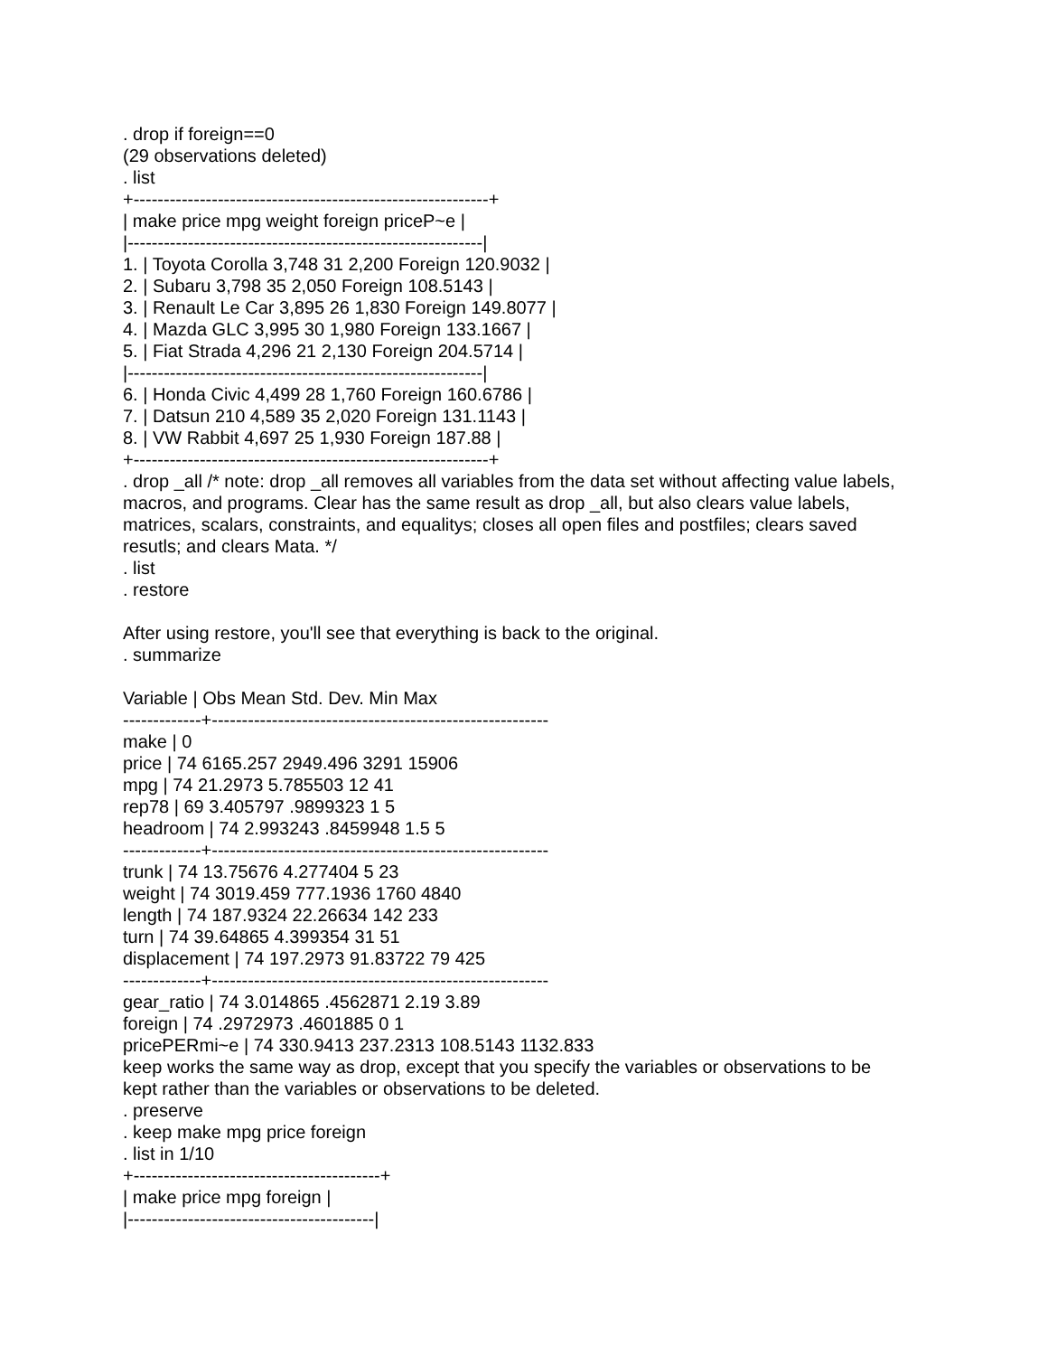. drop if foreign==0
(29 observations deleted)
. list
+-----------------------------------------------------------+
| make price mpg weight foreign priceP~e |
|-----------------------------------------------------------|
1. | Toyota Corolla 3,748 31 2,200 Foreign 120.9032 |
2. | Subaru 3,798 35 2,050 Foreign 108.5143 |
3. | Renault Le Car 3,895 26 1,830 Foreign 149.8077 |
4. | Mazda GLC 3,995 30 1,980 Foreign 133.1667 |
5. | Fiat Strada 4,296 21 2,130 Foreign 204.5714 |
|-----------------------------------------------------------|
6. | Honda Civic 4,499 28 1,760 Foreign 160.6786 |
7. | Datsun 210 4,589 35 2,020 Foreign 131.1143 |
8. | VW Rabbit 4,697 25 1,930 Foreign 187.88 |
+-----------------------------------------------------------+
. drop _all /* note: drop _all removes all variables from the data set without affecting value labels, macros, and programs. Clear has the same result as drop _all, but also clears value labels, matrices, scalars, constraints, and equalitys; closes all open files and postfiles; clears saved resutls; and clears Mata. */
. list
. restore
After using restore, you'll see that everything is back to the original.
. summarize
Variable | Obs Mean Std. Dev. Min Max
-------------+--------------------------------------------------------
make | 0
price | 74 6165.257 2949.496 3291 15906
mpg | 74 21.2973 5.785503 12 41
rep78 | 69 3.405797 .9899323 1 5
headroom | 74 2.993243 .8459948 1.5 5
-------------+--------------------------------------------------------
trunk | 74 13.75676 4.277404 5 23
weight | 74 3019.459 777.1936 1760 4840
length | 74 187.9324 22.26634 142 233
turn | 74 39.64865 4.399354 31 51
displacement | 74 197.2973 91.83722 79 425
-------------+--------------------------------------------------------
gear_ratio | 74 3.014865 .4562871 2.19 3.89
foreign | 74 .2972973 .4601885 0 1
pricePERmi~e | 74 330.9413 237.2313 108.5143 1132.833
keep works the same way as drop, except that you specify the variables or observations to be kept rather than the variables or observations to be deleted.
. preserve
. keep make mpg price foreign
. list in 1/10
+-----------------------------------------+
| make price mpg foreign |
|-----------------------------------------|